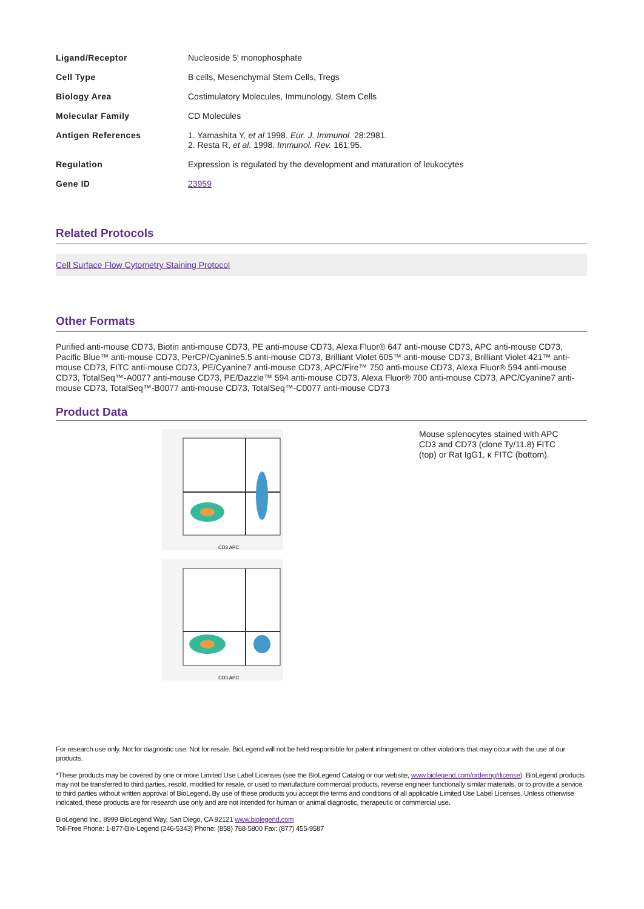| Ligand/Receptor | Nucleoside 5' monophosphate |
| Cell Type | B cells, Mesenchymal Stem Cells, Tregs |
| Biology Area | Costimulatory Molecules, Immunology, Stem Cells |
| Molecular Family | CD Molecules |
| Antigen References | 1. Yamashita Y, et al 1998. Eur. J. Immunol. 28:2981. 2. Resta R, et al. 1998. Immunol. Rev. 161:95. |
| Regulation | Expression is regulated by the development and maturation of leukocytes |
| Gene ID | 23959 |
Related Protocols
Cell Surface Flow Cytometry Staining Protocol
Other Formats
Purified anti-mouse CD73, Biotin anti-mouse CD73, PE anti-mouse CD73, Alexa Fluor® 647 anti-mouse CD73, APC anti-mouse CD73, Pacific Blue™ anti-mouse CD73, PerCP/Cyanine5.5 anti-mouse CD73, Brilliant Violet 605™ anti-mouse CD73, Brilliant Violet 421™ anti-mouse CD73, FITC anti-mouse CD73, PE/Cyanine7 anti-mouse CD73, APC/Fire™ 750 anti-mouse CD73, Alexa Fluor® 594 anti-mouse CD73, TotalSeq™-A0077 anti-mouse CD73, PE/Dazzle™ 594 anti-mouse CD73, Alexa Fluor® 700 anti-mouse CD73, APC/Cyanine7 anti-mouse CD73, TotalSeq™-B0077 anti-mouse CD73, TotalSeq™-C0077 anti-mouse CD73
Product Data
CD3 APC
CD3 APC
Mouse splenocytes stained with APC CD3 and CD73 (clone Ty/11.8) FITC (top) or Rat IgG1, κ FITC (bottom).
For research use only. Not for diagnostic use. Not for resale. BioLegend will not be held responsible for patent infringement or other violations that may occur with the use of our products.
*These products may be covered by one or more Limited Use Label Licenses (see the BioLegend Catalog or our website, www.biolegend.com/ordering#license). BioLegend products may not be transferred to third parties, resold, modified for resale, or used to manufacture commercial products, reverse engineer functionally similar materials, or to provide a service to third parties without written approval of BioLegend. By use of these products you accept the terms and conditions of all applicable Limited Use Label Licenses. Unless otherwise indicated, these products are for research use only and are not intended for human or animal diagnostic, therapeutic or commercial use.
BioLegend Inc., 8999 BioLegend Way, San Diego, CA 92121 www.biolegend.com
Toll-Free Phone: 1-877-Bio-Legend (246-5343) Phone: (858) 768-5800 Fax: (877) 455-9587